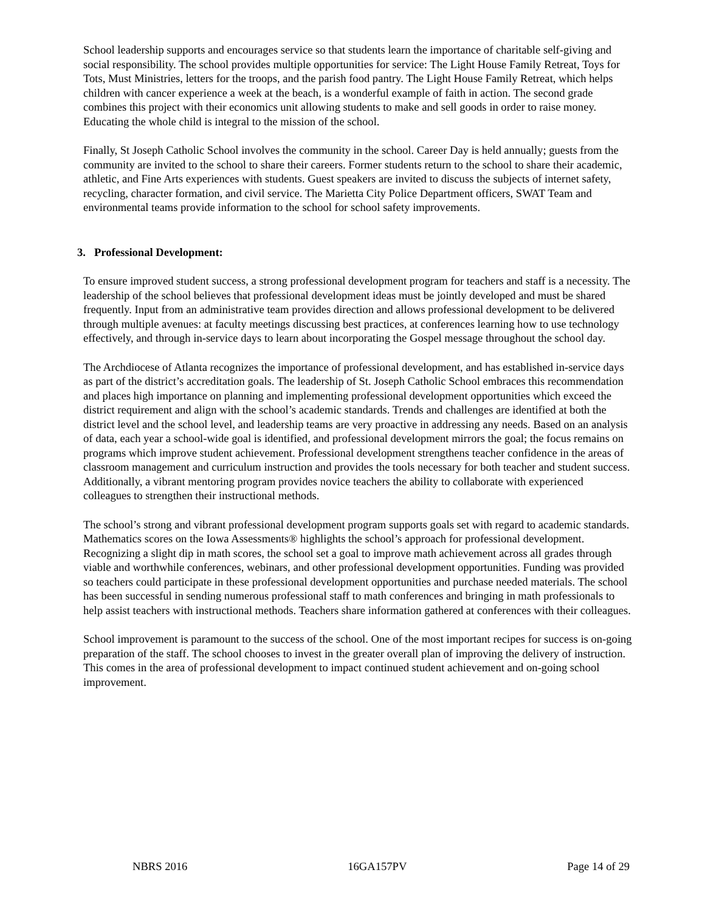School leadership supports and encourages service so that students learn the importance of charitable self-giving and social responsibility. The school provides multiple opportunities for service: The Light House Family Retreat, Toys for Tots, Must Ministries, letters for the troops, and the parish food pantry. The Light House Family Retreat, which helps children with cancer experience a week at the beach, is a wonderful example of faith in action. The second grade combines this project with their economics unit allowing students to make and sell goods in order to raise money. Educating the whole child is integral to the mission of the school.
Finally, St Joseph Catholic School involves the community in the school. Career Day is held annually; guests from the community are invited to the school to share their careers. Former students return to the school to share their academic, athletic, and Fine Arts experiences with students. Guest speakers are invited to discuss the subjects of internet safety, recycling, character formation, and civil service. The Marietta City Police Department officers, SWAT Team and environmental teams provide information to the school for school safety improvements.
3. Professional Development:
To ensure improved student success, a strong professional development program for teachers and staff is a necessity. The leadership of the school believes that professional development ideas must be jointly developed and must be shared frequently. Input from an administrative team provides direction and allows professional development to be delivered through multiple avenues: at faculty meetings discussing best practices, at conferences learning how to use technology effectively, and through in-service days to learn about incorporating the Gospel message throughout the school day.
The Archdiocese of Atlanta recognizes the importance of professional development, and has established in-service days as part of the district’s accreditation goals. The leadership of St. Joseph Catholic School embraces this recommendation and places high importance on planning and implementing professional development opportunities which exceed the district requirement and align with the school’s academic standards. Trends and challenges are identified at both the district level and the school level, and leadership teams are very proactive in addressing any needs. Based on an analysis of data, each year a school-wide goal is identified, and professional development mirrors the goal; the focus remains on programs which improve student achievement. Professional development strengthens teacher confidence in the areas of classroom management and curriculum instruction and provides the tools necessary for both teacher and student success. Additionally, a vibrant mentoring program provides novice teachers the ability to collaborate with experienced colleagues to strengthen their instructional methods.
The school’s strong and vibrant professional development program supports goals set with regard to academic standards. Mathematics scores on the Iowa Assessments® highlights the school’s approach for professional development. Recognizing a slight dip in math scores, the school set a goal to improve math achievement across all grades through viable and worthwhile conferences, webinars, and other professional development opportunities. Funding was provided so teachers could participate in these professional development opportunities and purchase needed materials. The school has been successful in sending numerous professional staff to math conferences and bringing in math professionals to help assist teachers with instructional methods. Teachers share information gathered at conferences with their colleagues.
School improvement is paramount to the success of the school. One of the most important recipes for success is on-going preparation of the staff. The school chooses to invest in the greater overall plan of improving the delivery of instruction. This comes in the area of professional development to impact continued student achievement and on-going school improvement.
NBRS 2016 16GA157PV Page 14 of 29